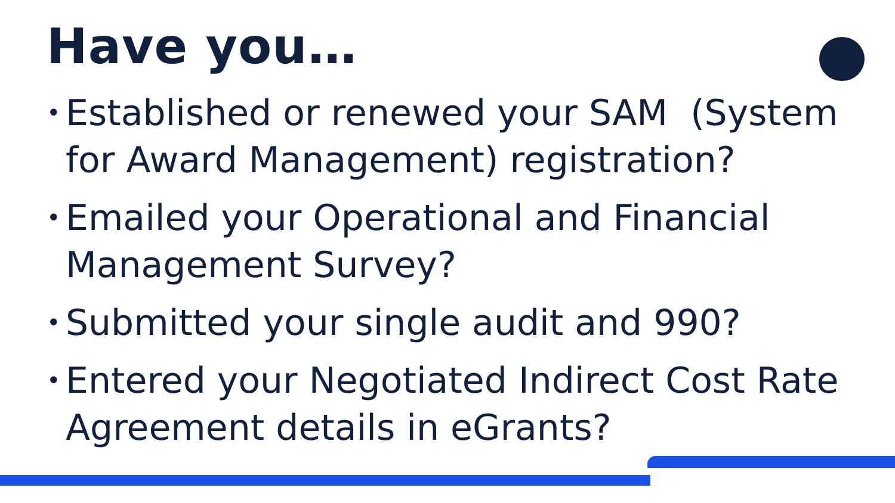Have you…
• Established or renewed your SAM (System for Award Management) registration?
• Emailed your Operational and Financial Management Survey?
• Submitted your single audit and 990?
• Entered your Negotiated Indirect Cost Rate Agreement details in eGrants?